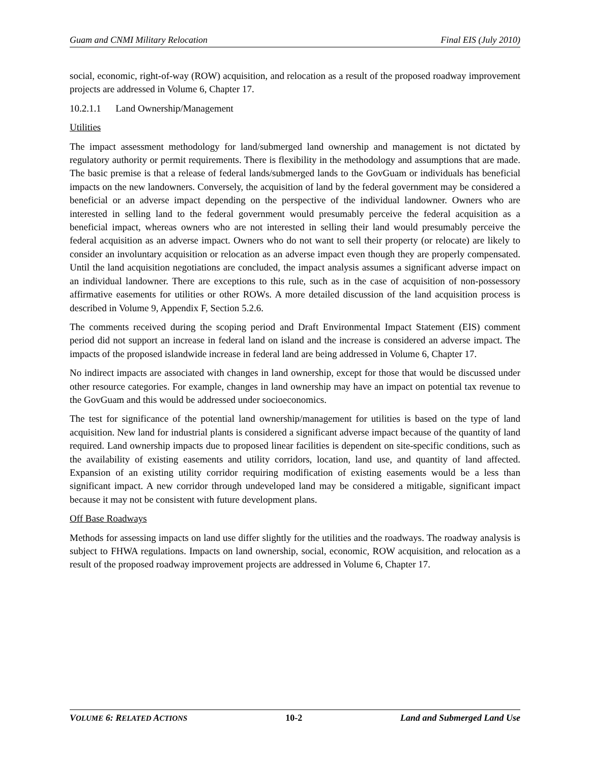Guam and CNMI Military Relocation Final EIS (July 2010)
social, economic, right-of-way (ROW) acquisition, and relocation as a result of the proposed roadway improvement projects are addressed in Volume 6, Chapter 17.
10.2.1.1 Land Ownership/Management
Utilities
The impact assessment methodology for land/submerged land ownership and management is not dictated by regulatory authority or permit requirements. There is flexibility in the methodology and assumptions that are made. The basic premise is that a release of federal lands/submerged lands to the GovGuam or individuals has beneficial impacts on the new landowners. Conversely, the acquisition of land by the federal government may be considered a beneficial or an adverse impact depending on the perspective of the individual landowner. Owners who are interested in selling land to the federal government would presumably perceive the federal acquisition as a beneficial impact, whereas owners who are not interested in selling their land would presumably perceive the federal acquisition as an adverse impact. Owners who do not want to sell their property (or relocate) are likely to consider an involuntary acquisition or relocation as an adverse impact even though they are properly compensated. Until the land acquisition negotiations are concluded, the impact analysis assumes a significant adverse impact on an individual landowner. There are exceptions to this rule, such as in the case of acquisition of non-possessory affirmative easements for utilities or other ROWs. A more detailed discussion of the land acquisition process is described in Volume 9, Appendix F, Section 5.2.6.
The comments received during the scoping period and Draft Environmental Impact Statement (EIS) comment period did not support an increase in federal land on island and the increase is considered an adverse impact. The impacts of the proposed islandwide increase in federal land are being addressed in Volume 6, Chapter 17.
No indirect impacts are associated with changes in land ownership, except for those that would be discussed under other resource categories. For example, changes in land ownership may have an impact on potential tax revenue to the GovGuam and this would be addressed under socioeconomics.
The test for significance of the potential land ownership/management for utilities is based on the type of land acquisition. New land for industrial plants is considered a significant adverse impact because of the quantity of land required. Land ownership impacts due to proposed linear facilities is dependent on site-specific conditions, such as the availability of existing easements and utility corridors, location, land use, and quantity of land affected. Expansion of an existing utility corridor requiring modification of existing easements would be a less than significant impact. A new corridor through undeveloped land may be considered a mitigable, significant impact because it may not be consistent with future development plans.
Off Base Roadways
Methods for assessing impacts on land use differ slightly for the utilities and the roadways. The roadway analysis is subject to FHWA regulations. Impacts on land ownership, social, economic, ROW acquisition, and relocation as a result of the proposed roadway improvement projects are addressed in Volume 6, Chapter 17.
VOLUME 6: RELATED ACTIONS 10-2 Land and Submerged Land Use